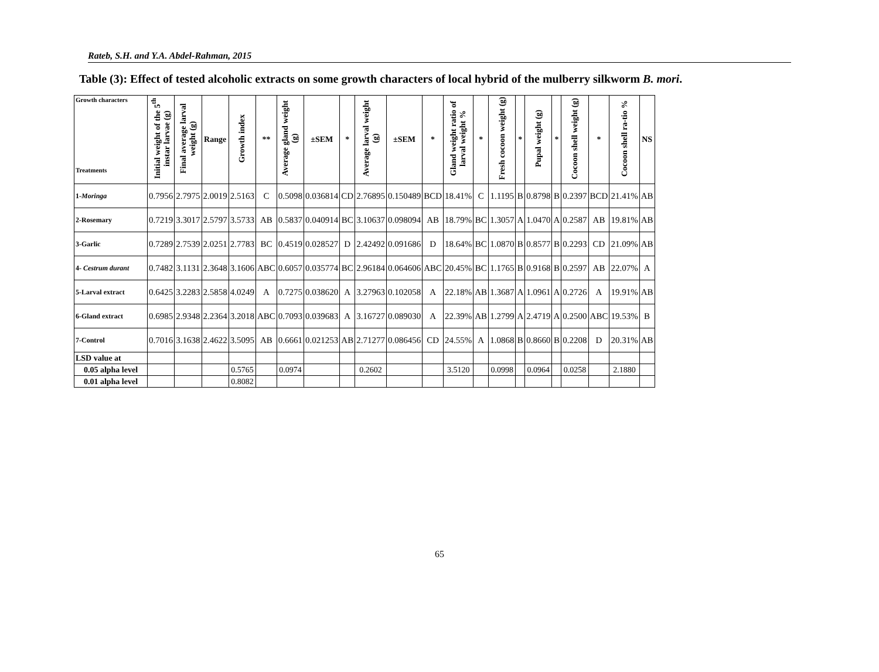Rateb, S.H. and Y.A. Abdel-Rahman, 2015
Table (3): Effect of tested alcoholic extracts on some growth characters of local hybrid of the mulberry silkworm B. mori.
| Growth characters Treatments | Initial weight of the 5<sup>th</sup> instar larvae (g) | Final average larval weight (g) | Range | Growth index | ** | Average gland weight (g) | ±SEM | * | Average larval weight (g) | ±SEM | * | Gland weight ratio of larval weight % | * | Fresh cocoon weight (g) | * | Pupal weight (g) | * | Cocoon shell weight (g) | * | Cocoon shell ra-tio % | NS |
| --- | --- | --- | --- | --- | --- | --- | --- | --- | --- | --- | --- | --- | --- | --- | --- | --- | --- | --- | --- | --- | --- |
| 1- Moringa | 0.7956 | 2.7975 | 2.0019 | 2.5163 | C | 0.5098 | 0.036814 | CD | 2.76895 | 0.150489 | BCD | 18.41% | C | 1.1195 | B | 0.8798 | B | 0.2397 | BCD | 21.41% | AB |
| 2-Rosemary | 0.7219 | 3.3017 | 2.5797 | 3.5733 | AB | 0.5837 | 0.040914 | BC | 3.10637 | 0.098094 | AB | 18.79% | BC | 1.3057 | A | 1.0470 | A | 0.2587 | AB | 19.81% | AB |
| 3-Garlic | 0.7289 | 2.7539 | 2.0251 | 2.7783 | BC | 0.4519 | 0.028527 | D | 2.42492 | 0.091686 | D | 18.64% | BC | 1.0870 | B | 0.8577 | B | 0.2293 | CD | 21.09% | AB |
| 4- Cestrum durant | 0.7482 | 3.1131 | 2.3648 | 3.1606 | ABC | 0.6057 | 0.035774 | BC | 2.96184 | 0.064606 | ABC | 20.45% | BC | 1.1765 | B | 0.9168 | B | 0.2597 | AB | 22.07% | A |
| 5-Larval extract | 0.6425 | 3.2283 | 2.5858 | 4.0249 | A | 0.7275 | 0.038620 | A | 3.27963 | 0.102058 | A | 22.18% | AB | 1.3687 | A | 1.0961 | A | 0.2726 | A | 19.91% | AB |
| 6-Gland extract | 0.6985 | 2.9348 | 2.2364 | 3.2018 | ABC | 0.7093 | 0.039683 | A | 3.16727 | 0.089030 | A | 22.39% | AB | 1.2799 | A | 2.4719 | A | 0.2500 | ABC | 19.53% | B |
| 7-Control | 0.7016 | 3.1638 | 2.4622 | 3.5095 | AB | 0.6661 | 0.021253 | AB | 2.71277 | 0.086456 | CD | 24.55% | A | 1.0868 | B | 0.8660 | B | 0.2208 | D | 20.31% | AB |
| LSD value at | | | | | | | | | | | | | | | | | | | | | |
| 0.05 alpha level | | | | 0.5765 | | 0.0974 | | | 0.2602 | | | 3.5120 | | 0.0998 | | 0.0964 | | 0.0258 | | 2.1880 | |
| 0.01 alpha level | | | | 0.8082 | | | | | | | | | | | | | | | | | |
65